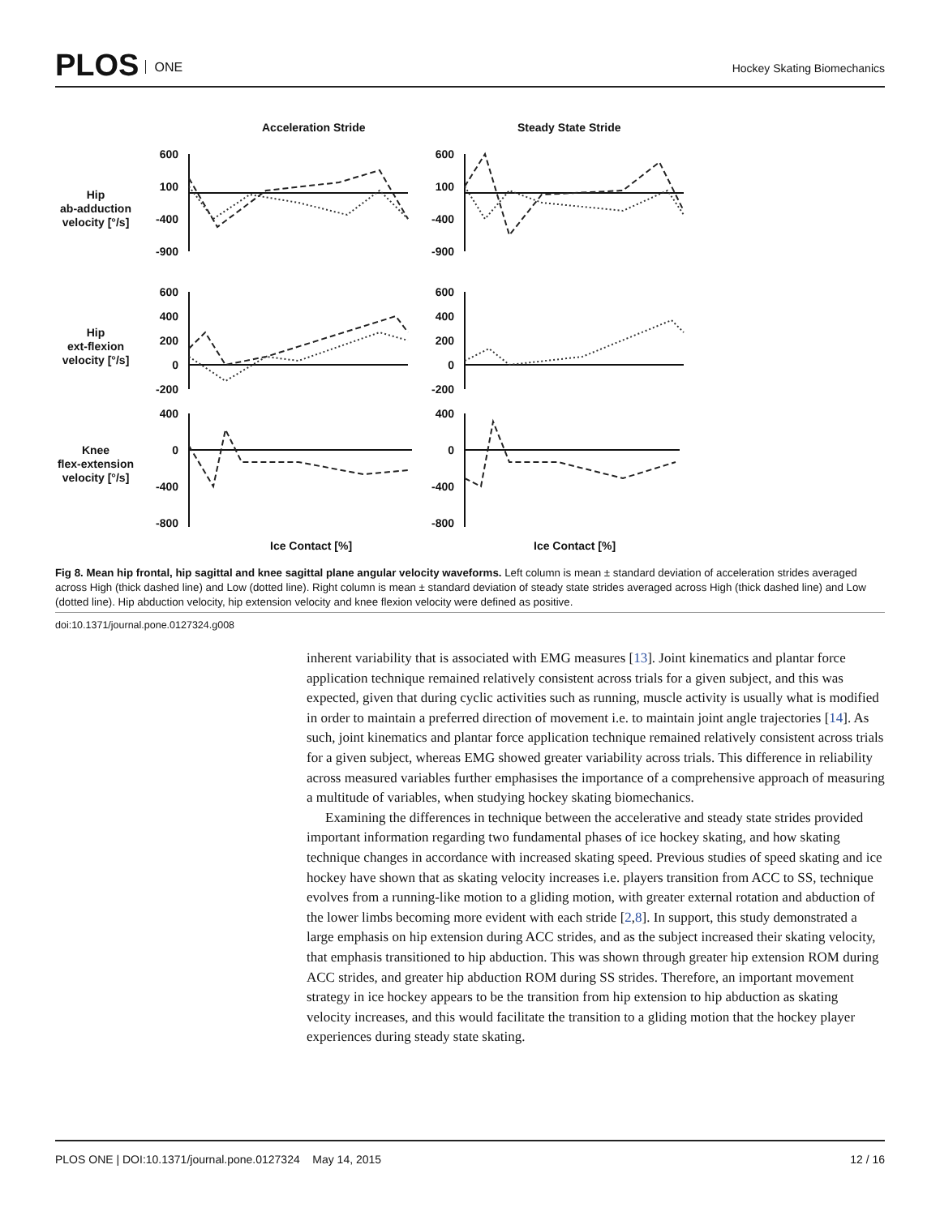PLOS ONE
Hockey Skating Biomechanics
Acceleration Stride
Steady State Stride
Hip
ab-adduction
velocity [°/s]
Hip
ext-flexion
velocity [°/s]
Knee
flex-extension
velocity [°/s]
600
100
-400
-900
600
100
-400
-900
600
400
200
0
-200
600
400
200
0
-200
400
0
-400
-800
400
0
-400
-800
Ice Contact [%]
Ice Contact [%]
Fig 8. Mean hip frontal, hip sagittal and knee sagittal plane angular velocity waveforms. Left column is mean ± standard deviation of acceleration strides averaged across High (thick dashed line) and Low (dotted line). Right column is mean ± standard deviation of steady state strides averaged across High (thick dashed line) and Low (dotted line). Hip abduction velocity, hip extension velocity and knee flexion velocity were defined as positive.
doi:10.1371/journal.pone.0127324.g008
inherent variability that is associated with EMG measures [13]. Joint kinematics and plantar force application technique remained relatively consistent across trials for a given subject, and this was expected, given that during cyclic activities such as running, muscle activity is usually what is modified in order to maintain a preferred direction of movement i.e. to maintain joint angle trajectories [14]. As such, joint kinematics and plantar force application technique remained relatively consistent across trials for a given subject, whereas EMG showed greater variability across trials. This difference in reliability across measured variables further emphasises the importance of a comprehensive approach of measuring a multitude of variables, when studying hockey skating biomechanics.
Examining the differences in technique between the accelerative and steady state strides provided important information regarding two fundamental phases of ice hockey skating, and how skating technique changes in accordance with increased skating speed. Previous studies of speed skating and ice hockey have shown that as skating velocity increases i.e. players transition from ACC to SS, technique evolves from a running-like motion to a gliding motion, with greater external rotation and abduction of the lower limbs becoming more evident with each stride [2,8]. In support, this study demonstrated a large emphasis on hip extension during ACC strides, and as the subject increased their skating velocity, that emphasis transitioned to hip abduction. This was shown through greater hip extension ROM during ACC strides, and greater hip abduction ROM during SS strides. Therefore, an important movement strategy in ice hockey appears to be the transition from hip extension to hip abduction as skating velocity increases, and this would facilitate the transition to a gliding motion that the hockey player experiences during steady state skating.
PLOS ONE | DOI:10.1371/journal.pone.0127324 May 14, 2015
12 / 16